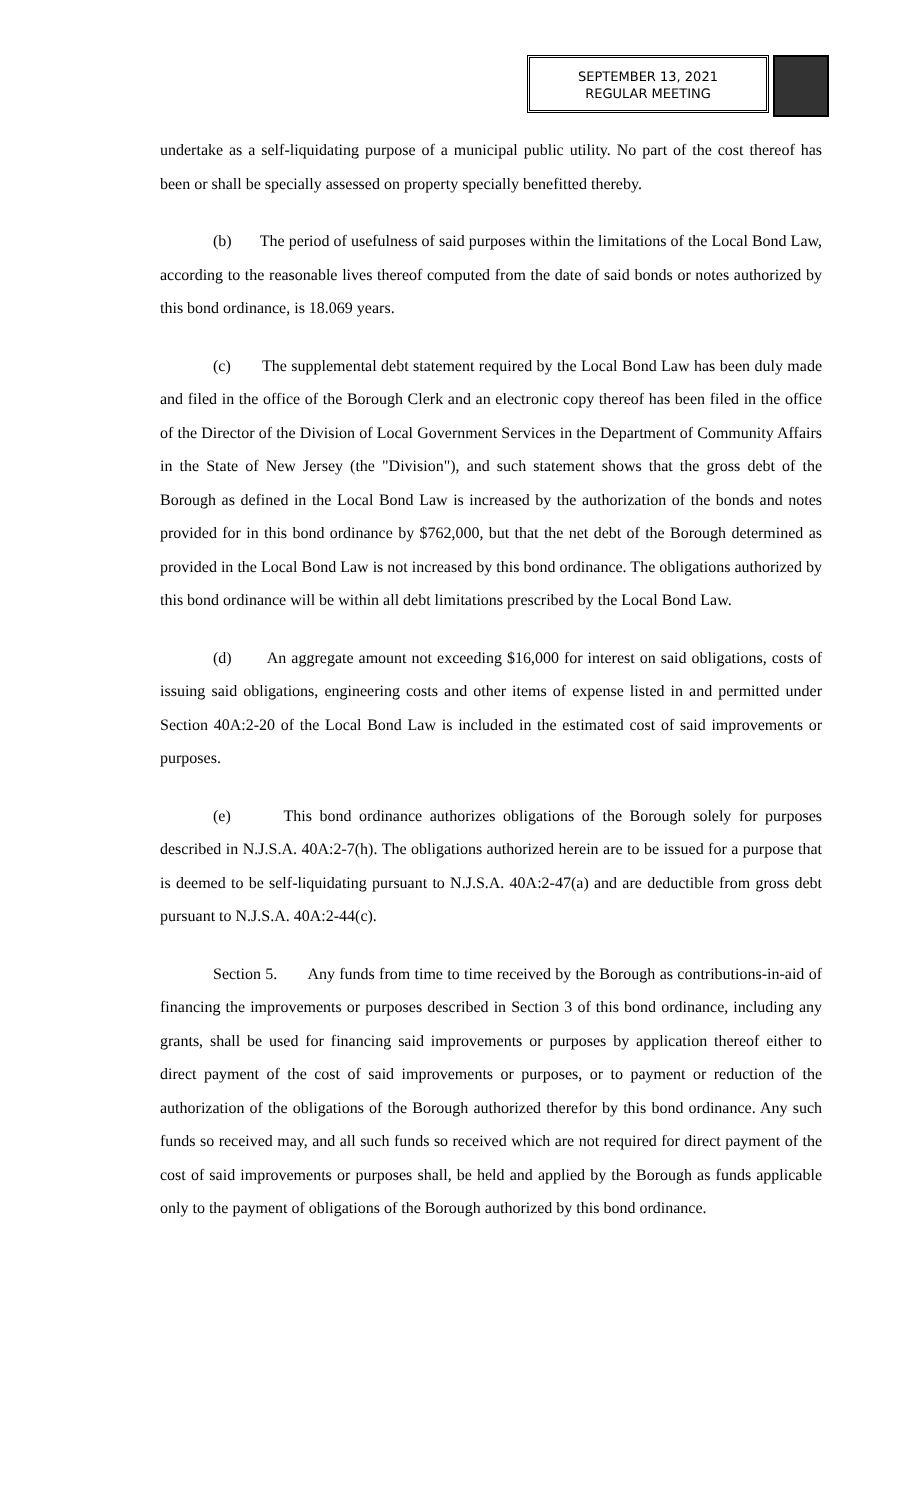SEPTEMBER 13, 2021
REGULAR MEETING
undertake as a self-liquidating purpose of a municipal public utility. No part of the cost thereof has been or shall be specially assessed on property specially benefitted thereby.
(b) The period of usefulness of said purposes within the limitations of the Local Bond Law, according to the reasonable lives thereof computed from the date of said bonds or notes authorized by this bond ordinance, is 18.069 years.
(c) The supplemental debt statement required by the Local Bond Law has been duly made and filed in the office of the Borough Clerk and an electronic copy thereof has been filed in the office of the Director of the Division of Local Government Services in the Department of Community Affairs in the State of New Jersey (the "Division"), and such statement shows that the gross debt of the Borough as defined in the Local Bond Law is increased by the authorization of the bonds and notes provided for in this bond ordinance by $762,000, but that the net debt of the Borough determined as provided in the Local Bond Law is not increased by this bond ordinance. The obligations authorized by this bond ordinance will be within all debt limitations prescribed by the Local Bond Law.
(d) An aggregate amount not exceeding $16,000 for interest on said obligations, costs of issuing said obligations, engineering costs and other items of expense listed in and permitted under Section 40A:2-20 of the Local Bond Law is included in the estimated cost of said improvements or purposes.
(e) This bond ordinance authorizes obligations of the Borough solely for purposes described in N.J.S.A. 40A:2-7(h). The obligations authorized herein are to be issued for a purpose that is deemed to be self-liquidating pursuant to N.J.S.A. 40A:2-47(a) and are deductible from gross debt pursuant to N.J.S.A. 40A:2-44(c).
Section 5. Any funds from time to time received by the Borough as contributions-in-aid of financing the improvements or purposes described in Section 3 of this bond ordinance, including any grants, shall be used for financing said improvements or purposes by application thereof either to direct payment of the cost of said improvements or purposes, or to payment or reduction of the authorization of the obligations of the Borough authorized therefor by this bond ordinance. Any such funds so received may, and all such funds so received which are not required for direct payment of the cost of said improvements or purposes shall, be held and applied by the Borough as funds applicable only to the payment of obligations of the Borough authorized by this bond ordinance.